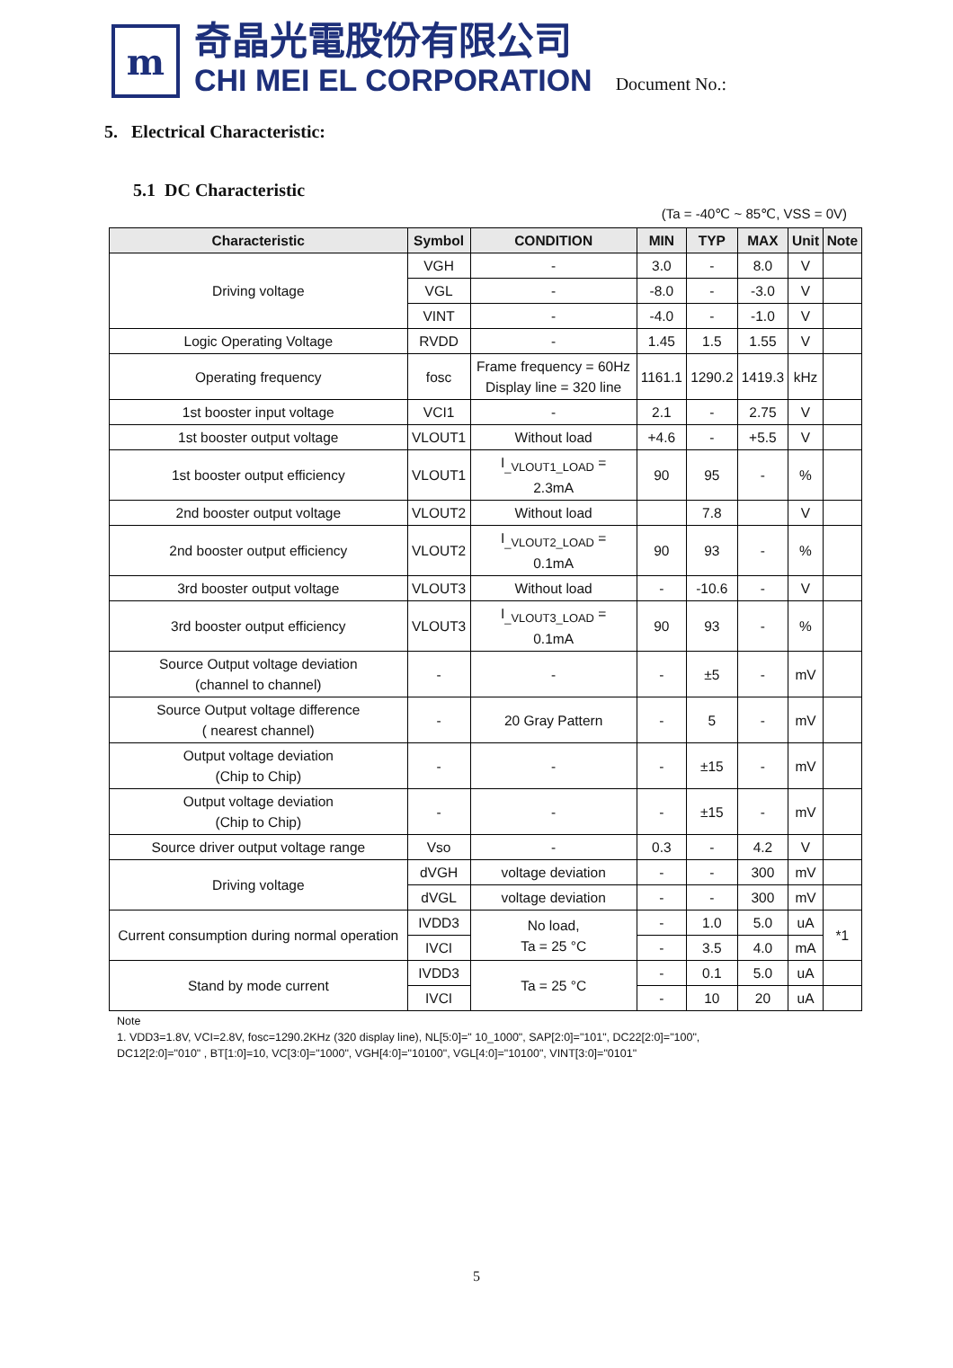m
奇晶光電股份有限公司
CHI MEI EL CORPORATION
Document No.:
5. Electrical Characteristic:
5.1 DC Characteristic
(Ta = -40℃ ~ 85℃, VSS = 0V)
| Characteristic | Symbol | CONDITION | MIN | TYP | MAX | Unit | Note |
| --- | --- | --- | --- | --- | --- | --- | --- |
| Driving voltage | VGH | - | 3.0 | - | 8.0 | V | |
| | VGL | - | -8.0 | - | -3.0 | V | |
| | VINT | - | -4.0 | - | -1.0 | V | |
| Logic Operating Voltage | RVDD | - | 1.45 | 1.5 | 1.55 | V | |
| Operating frequency | fosc | Frame frequency = 60Hz Display line = 320 line | 1161.1 | 1290.2 | 1419.3 | kHz | |
| 1st booster input voltage | VCI1 | - | 2.1 | - | 2.75 | V | |
| 1st booster output voltage | VLOUT1 | Without load | +4.6 | - | +5.5 | V | |
| 1st booster output efficiency | VLOUT1 | I<sub>_VLOUT1_LOAD</sub> = 2.3mA | 90 | 95 | - | % | |
| 2nd booster output voltage | VLOUT2 | Without load | | 7.8 | | V | |
| 2nd booster output efficiency | VLOUT2 | I<sub>_VLOUT2_LOAD</sub> = 0.1mA | 90 | 93 | - | % | |
| 3rd booster output voltage | VLOUT3 | Without load | - | -10.6 | - | V | |
| 3rd booster output efficiency | VLOUT3 | I<sub>_VLOUT3_LOAD</sub> = 0.1mA | 90 | 93 | - | % | |
| Source Output voltage deviation (channel to channel) | - | - | - | ±5 | - | mV | |
| Source Output voltage difference ( nearest channel) | - | 20 Gray Pattern | - | 5 | - | mV | |
| Output voltage deviation (Chip to Chip) | - | - | - | ±15 | - | mV | |
| Output voltage deviation (Chip to Chip) | - | - | - | ±15 | - | mV | |
| Source driver output voltage range | Vso | - | 0.3 | - | 4.2 | V | |
| Driving voltage | dVGH | voltage deviation | - | - | 300 | mV | |
| | dVGL | voltage deviation | - | - | 300 | mV | |
| Current consumption during normal operation | IVDD3 | No load, Ta = 25 °C | - | 1.0 | 5.0 | uA | *1 |
| | IVCI | | - | 3.5 | 4.0 | mA | |
| Stand by mode current | IVDD3 | Ta = 25 °C | - | 0.1 | 5.0 | uA | |
| | IVCI | | - | 10 | 20 | uA | |
Note
1. VDD3=1.8V, VCI=2.8V, fosc=1290.2KHz (320 display line), NL[5:0]=" 10_1000", SAP[2:0]="101", DC22[2:0]="100",
DC12[2:0]="010" , BT[1:0]=10, VC[3:0]="1000", VGH[4:0]="10100", VGL[4:0]="10100", VINT[3:0]="0101"
5